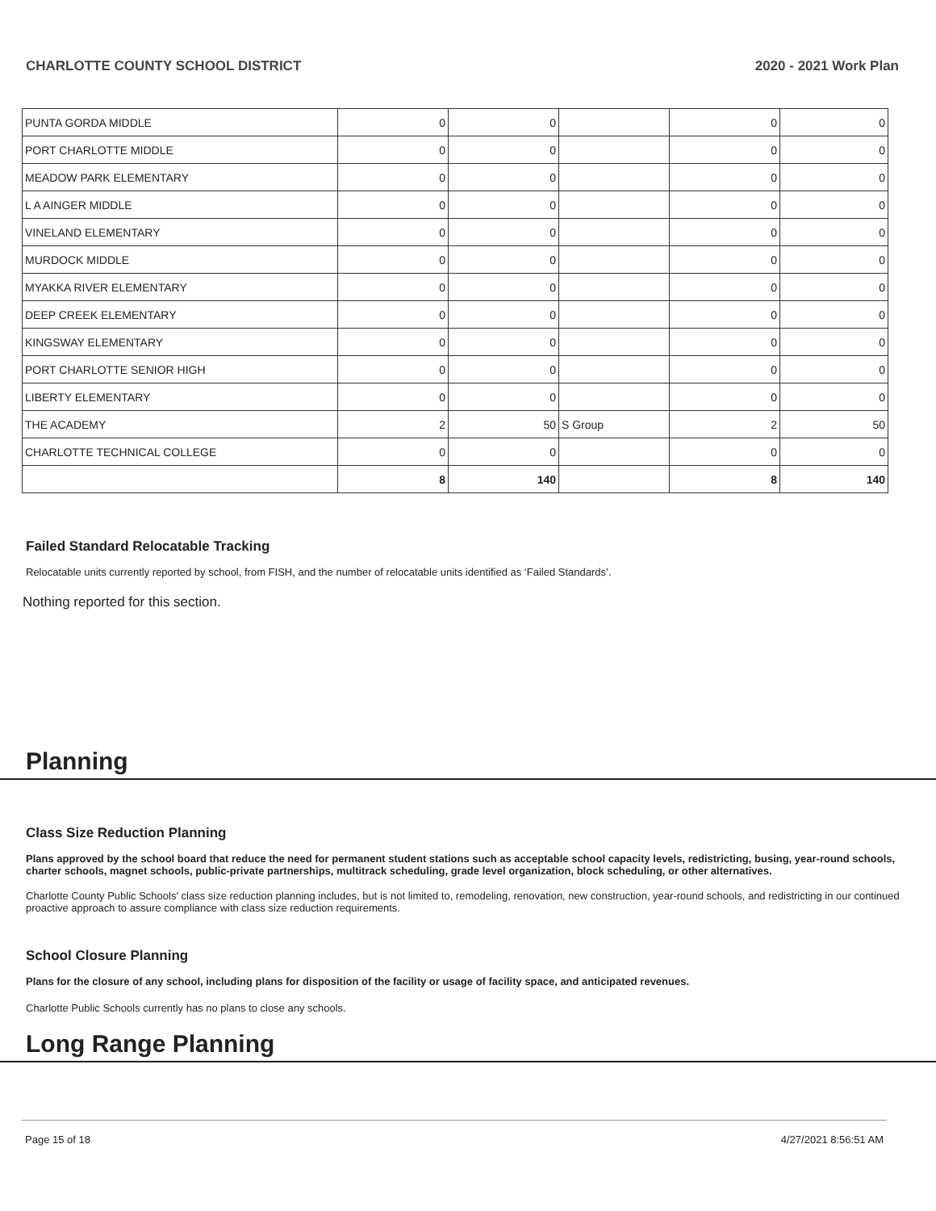CHARLOTTE COUNTY SCHOOL DISTRICT 2020 - 2021 Work Plan
| PUNTA GORDA MIDDLE | 0 | 0 | | 0 | 0 |
| PORT CHARLOTTE MIDDLE | 0 | 0 | | 0 | 0 |
| MEADOW PARK ELEMENTARY | 0 | 0 | | 0 | 0 |
| L A AINGER MIDDLE | 0 | 0 | | 0 | 0 |
| VINELAND ELEMENTARY | 0 | 0 | | 0 | 0 |
| MURDOCK MIDDLE | 0 | 0 | | 0 | 0 |
| MYAKKA RIVER ELEMENTARY | 0 | 0 | | 0 | 0 |
| DEEP CREEK ELEMENTARY | 0 | 0 | | 0 | 0 |
| KINGSWAY ELEMENTARY | 0 | 0 | | 0 | 0 |
| PORT CHARLOTTE SENIOR HIGH | 0 | 0 | | 0 | 0 |
| LIBERTY ELEMENTARY | 0 | 0 | | 0 | 0 |
| THE ACADEMY | 2 | 50 | S Group | 2 | 50 |
| CHARLOTTE TECHNICAL COLLEGE | 0 | 0 | | 0 | 0 |
| | 8 | 140 | | 8 | 140 |
Failed Standard Relocatable Tracking
Relocatable units currently reported by school, from FISH, and the number of relocatable units identified as ‘Failed Standards’.
Nothing reported for this section.
Planning
Class Size Reduction Planning
Plans approved by the school board that reduce the need for permanent student stations such as acceptable school capacity levels, redistricting, busing, year-round schools, charter schools, magnet schools, public-private partnerships, multitrack scheduling, grade level organization, block scheduling, or other alternatives.
Charlotte County Public Schools' class size reduction planning includes, but is not limited to, remodeling, renovation, new construction, year-round schools, and redistricting in our continued proactive approach to assure compliance with class size reduction requirements.
School Closure Planning
Plans for the closure of any school, including plans for disposition of the facility or usage of facility space, and anticipated revenues.
Charlotte Public Schools currently has no plans to close any schools.
Long Range Planning
Page 15 of 18 4/27/2021 8:56:51 AM